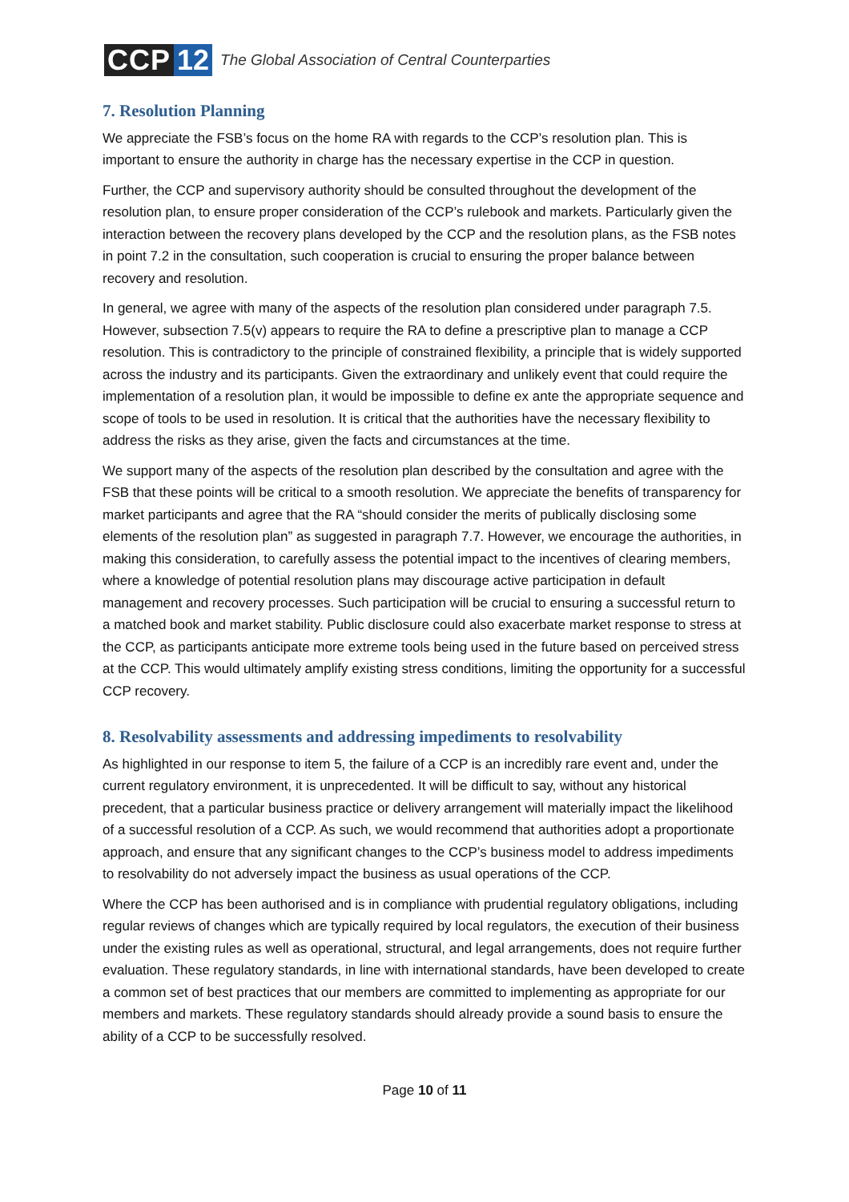CCP 12
The Global Association of Central Counterparties
7. Resolution Planning
We appreciate the FSB’s focus on the home RA with regards to the CCP’s resolution plan. This is important to ensure the authority in charge has the necessary expertise in the CCP in question.
Further, the CCP and supervisory authority should be consulted throughout the development of the resolution plan, to ensure proper consideration of the CCP’s rulebook and markets. Particularly given the interaction between the recovery plans developed by the CCP and the resolution plans, as the FSB notes in point 7.2 in the consultation, such cooperation is crucial to ensuring the proper balance between recovery and resolution.
In general, we agree with many of the aspects of the resolution plan considered under paragraph 7.5. However, subsection 7.5(v) appears to require the RA to define a prescriptive plan to manage a CCP resolution. This is contradictory to the principle of constrained flexibility, a principle that is widely supported across the industry and its participants. Given the extraordinary and unlikely event that could require the implementation of a resolution plan, it would be impossible to define ex ante the appropriate sequence and scope of tools to be used in resolution. It is critical that the authorities have the necessary flexibility to address the risks as they arise, given the facts and circumstances at the time.
We support many of the aspects of the resolution plan described by the consultation and agree with the FSB that these points will be critical to a smooth resolution. We appreciate the benefits of transparency for market participants and agree that the RA “should consider the merits of publically disclosing some elements of the resolution plan” as suggested in paragraph 7.7. However, we encourage the authorities, in making this consideration, to carefully assess the potential impact to the incentives of clearing members, where a knowledge of potential resolution plans may discourage active participation in default management and recovery processes. Such participation will be crucial to ensuring a successful return to a matched book and market stability. Public disclosure could also exacerbate market response to stress at the CCP, as participants anticipate more extreme tools being used in the future based on perceived stress at the CCP. This would ultimately amplify existing stress conditions, limiting the opportunity for a successful CCP recovery.
8. Resolvability assessments and addressing impediments to resolvability
As highlighted in our response to item 5, the failure of a CCP is an incredibly rare event and, under the current regulatory environment, it is unprecedented. It will be difficult to say, without any historical precedent, that a particular business practice or delivery arrangement will materially impact the likelihood of a successful resolution of a CCP. As such, we would recommend that authorities adopt a proportionate approach, and ensure that any significant changes to the CCP’s business model to address impediments to resolvability do not adversely impact the business as usual operations of the CCP.
Where the CCP has been authorised and is in compliance with prudential regulatory obligations, including regular reviews of changes which are typically required by local regulators, the execution of their business under the existing rules as well as operational, structural, and legal arrangements, does not require further evaluation. These regulatory standards, in line with international standards, have been developed to create a common set of best practices that our members are committed to implementing as appropriate for our members and markets. These regulatory standards should already provide a sound basis to ensure the ability of a CCP to be successfully resolved.
Page 10 of 11